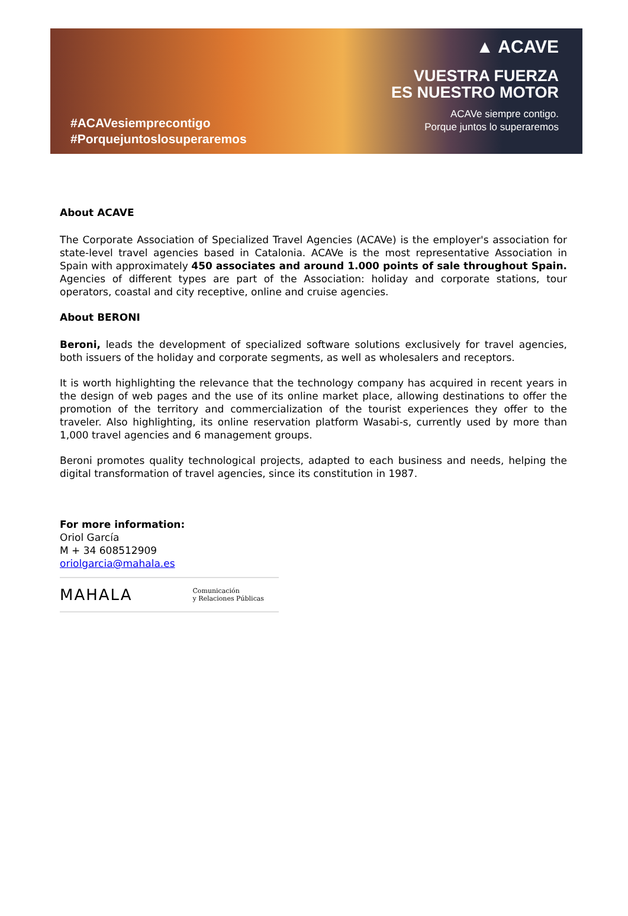#ACAVesiemprecontigo
#Porquejuntoslosuperaremos
▲ ACAVE
VUESTRA FUERZA
ES NUESTRO MOTOR
ACAVe siempre contigo.
Porque juntos lo superaremos
About ACAVE
The Corporate Association of Specialized Travel Agencies (ACAVe) is the employer's association for state-level travel agencies based in Catalonia. ACAVe is the most representative Association in Spain with approximately 450 associates and around 1.000 points of sale throughout Spain. Agencies of different types are part of the Association: holiday and corporate stations, tour operators, coastal and city receptive, online and cruise agencies.
About BERONI
Beroni, leads the development of specialized software solutions exclusively for travel agencies, both issuers of the holiday and corporate segments, as well as wholesalers and receptors.
It is worth highlighting the relevance that the technology company has acquired in recent years in the design of web pages and the use of its online market place, allowing destinations to offer the promotion of the territory and commercialization of the tourist experiences they offer to the traveler. Also highlighting, its online reservation platform Wasabi-s, currently used by more than 1,000 travel agencies and 6 management groups.
Beroni promotes quality technological projects, adapted to each business and needs, helping the digital transformation of travel agencies, since its constitution in 1987.
For more information:
Oriol García
M + 34 608512909
oriolgarcia@mahala.es
MAHALA Comunicación
y Relaciones Públicas